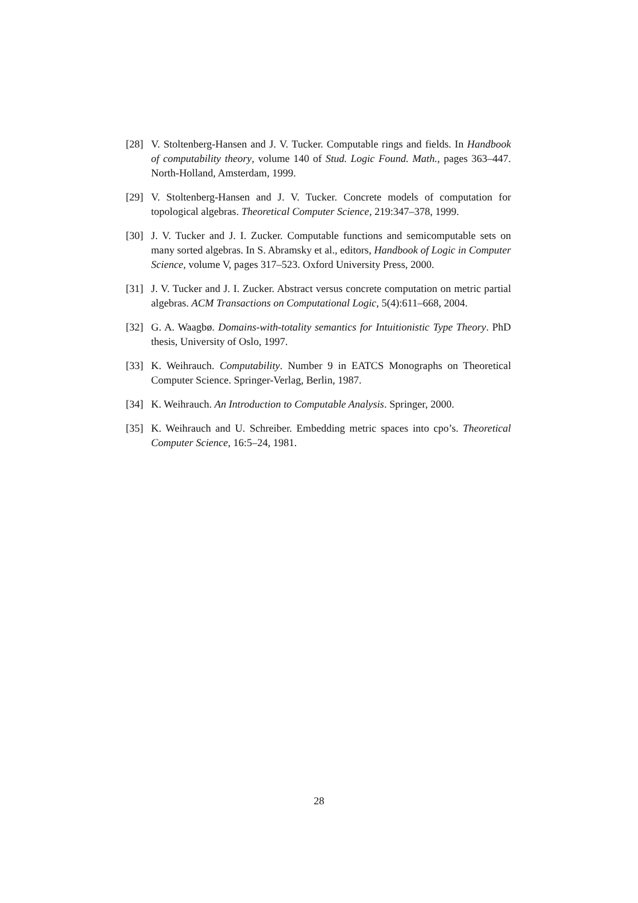[28] V. Stoltenberg-Hansen and J. V. Tucker. Computable rings and fields. In Handbook of computability theory, volume 140 of Stud. Logic Found. Math., pages 363–447. North-Holland, Amsterdam, 1999.
[29] V. Stoltenberg-Hansen and J. V. Tucker. Concrete models of computation for topological algebras. Theoretical Computer Science, 219:347–378, 1999.
[30] J. V. Tucker and J. I. Zucker. Computable functions and semicomputable sets on many sorted algebras. In S. Abramsky et al., editors, Handbook of Logic in Computer Science, volume V, pages 317–523. Oxford University Press, 2000.
[31] J. V. Tucker and J. I. Zucker. Abstract versus concrete computation on metric partial algebras. ACM Transactions on Computational Logic, 5(4):611–668, 2004.
[32] G. A. Waagbø. Domains-with-totality semantics for Intuitionistic Type Theory. PhD thesis, University of Oslo, 1997.
[33] K. Weihrauch. Computability. Number 9 in EATCS Monographs on Theoretical Computer Science. Springer-Verlag, Berlin, 1987.
[34] K. Weihrauch. An Introduction to Computable Analysis. Springer, 2000.
[35] K. Weihrauch and U. Schreiber. Embedding metric spaces into cpo’s. Theoretical Computer Science, 16:5–24, 1981.
28